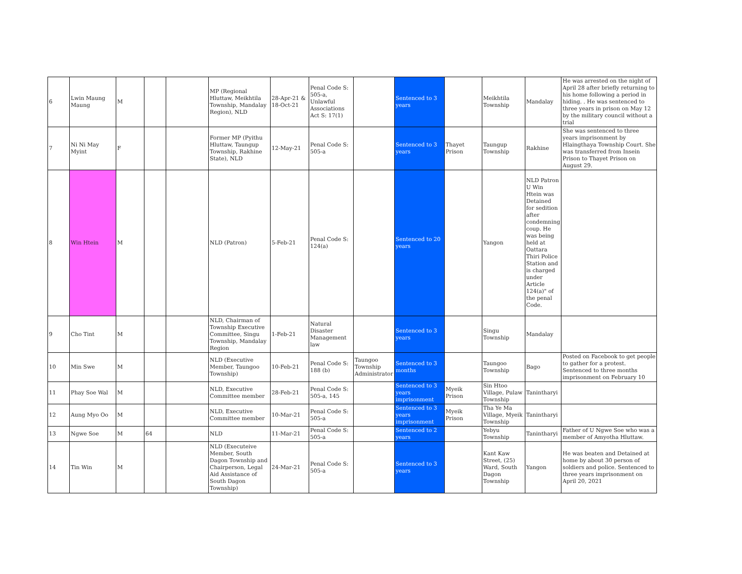| 6 | Lwin Maung Maung | M | | | MP (Regional Hluttaw, Meikhtila Township, Mandalay Region), NLD | 28-Apr-21 & 18-Oct-21 | Penal Code S: 505-a, Unlawful Associations Act S: 17(1) | | Sentenced to 3 years | | Meikhtila Township | Mandalay | He was arrested on the night of April 28 after briefly returning to his home following a period in hiding. . He was sentenced to three years in prison on May 12 by the military council without a trial |
| 7 | Ni Ni May Myint | F | | | Former MP (Pyithu Hluttaw, Taungup Township, Rakhine State), NLD | 12-May-21 | Penal Code S: 505-a | | Sentenced to 3 years | Thayet Prison | Taungup Township | Rakhine | She was sentenced to three years imprisonment by Hlaingthaya Township Court. She was transferred from Insein Prison to Thayet Prison on August 29. |
| 8 | Win Htein | M | | | NLD (Patron) | 5-Feb-21 | Penal Code S: 124(a) | | Sentenced to 20 years | | Yangon | NLD Patron U Win Htein was Detained for sedition after condemning coup. He was being held at Oattara Thiri Police Station and is charged under Article 124(a)" of the penal Code. | |
| 9 | Cho Tint | M | | | NLD, Chairman of Township Executive Committee, Singu Township, Mandalay Region | 1-Feb-21 | Natural Disaster Management law | | Sentenced to 3 years | | Singu Township | Mandalay | |
| 10 | Min Swe | M | | | NLD (Executive Member, Taungoo Township) | 10-Feb-21 | Penal Code S: 188 (b) | Taungoo Township Administrator | Sentenced to 3 months | | Taungoo Township | Bago | Posted on Facebook to get people to gather for a protest. Sentenced to three months imprisonment on February 10 |
| 11 | Phay Soe Wal | M | | | NLD, Executive Committee member | 28-Feb-21 | Penal Code S: 505-a, 145 | | Sentenced to 3 years imprisonment | Myeik Prison | Sin Htoo Village, Pulaw Township | Tanintharyi | |
| 12 | Aung Myo Oo | M | | | NLD, Executive Committee member | 10-Mar-21 | Penal Code S: 505-a | | Sentenced to 3 years imprisonment | Myeik Prison | Tha Ye Ma Village, Myeik Township | Tanintharyi | |
| 13 | Ngwe Soe | M | 64 | | NLD | 11-Mar-21 | Penal Code S: 505-a | | Sentenced to 2 years | | Yebyu Township | Tanintharyi | Father of U Ngwe Soe who was a member of Amyotha Hluttaw. |
| 14 | Tin Win | M | | | NLD (Executeive Member, South Dagon Township and Chairperson, Legal Aid Assistance of South Dagon Township) | 24-Mar-21 | Penal Code S: 505-a | | Sentenced to 3 years | | Kant Kaw Street, (25) Ward, South Dagon Township | Yangon | He was beaten and Detained at home by about 30 person of soldiers and police. Sentenced to three years imprisonment on April 20, 2021 |